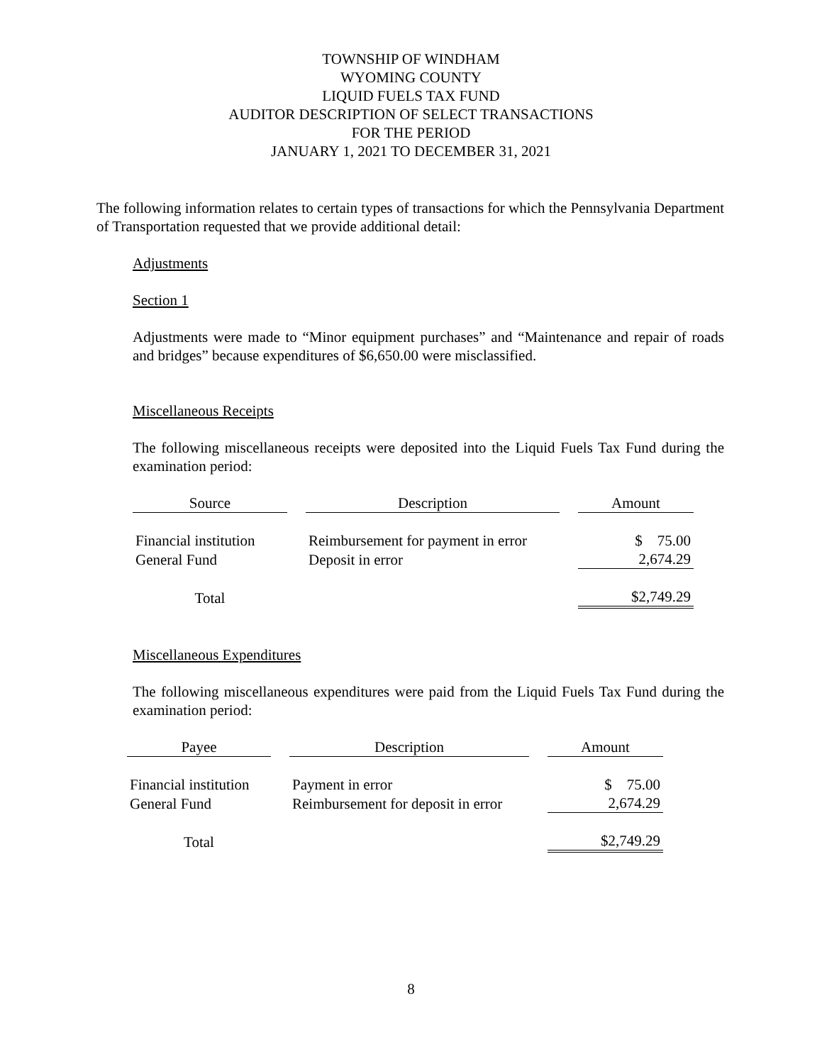TOWNSHIP OF WINDHAM
WYOMING COUNTY
LIQUID FUELS TAX FUND
AUDITOR DESCRIPTION OF SELECT TRANSACTIONS
FOR THE PERIOD
JANUARY 1, 2021 TO DECEMBER 31, 2021
The following information relates to certain types of transactions for which the Pennsylvania Department of Transportation requested that we provide additional detail:
Adjustments
Section 1
Adjustments were made to “Minor equipment purchases” and “Maintenance and repair of roads and bridges” because expenditures of $6,650.00 were misclassified.
Miscellaneous Receipts
The following miscellaneous receipts were deposited into the Liquid Fuels Tax Fund during the examination period:
| Source | Description | Amount |
| --- | --- | --- |
| Financial institution | Reimbursement for payment in error | $ 75.00 |
| General Fund | Deposit in error | 2,674.29 |
| Total | | $2,749.29 |
Miscellaneous Expenditures
The following miscellaneous expenditures were paid from the Liquid Fuels Tax Fund during the examination period:
| Payee | Description | Amount |
| --- | --- | --- |
| Financial institution | Payment in error | $ 75.00 |
| General Fund | Reimbursement for deposit in error | 2,674.29 |
| Total | | $2,749.29 |
8